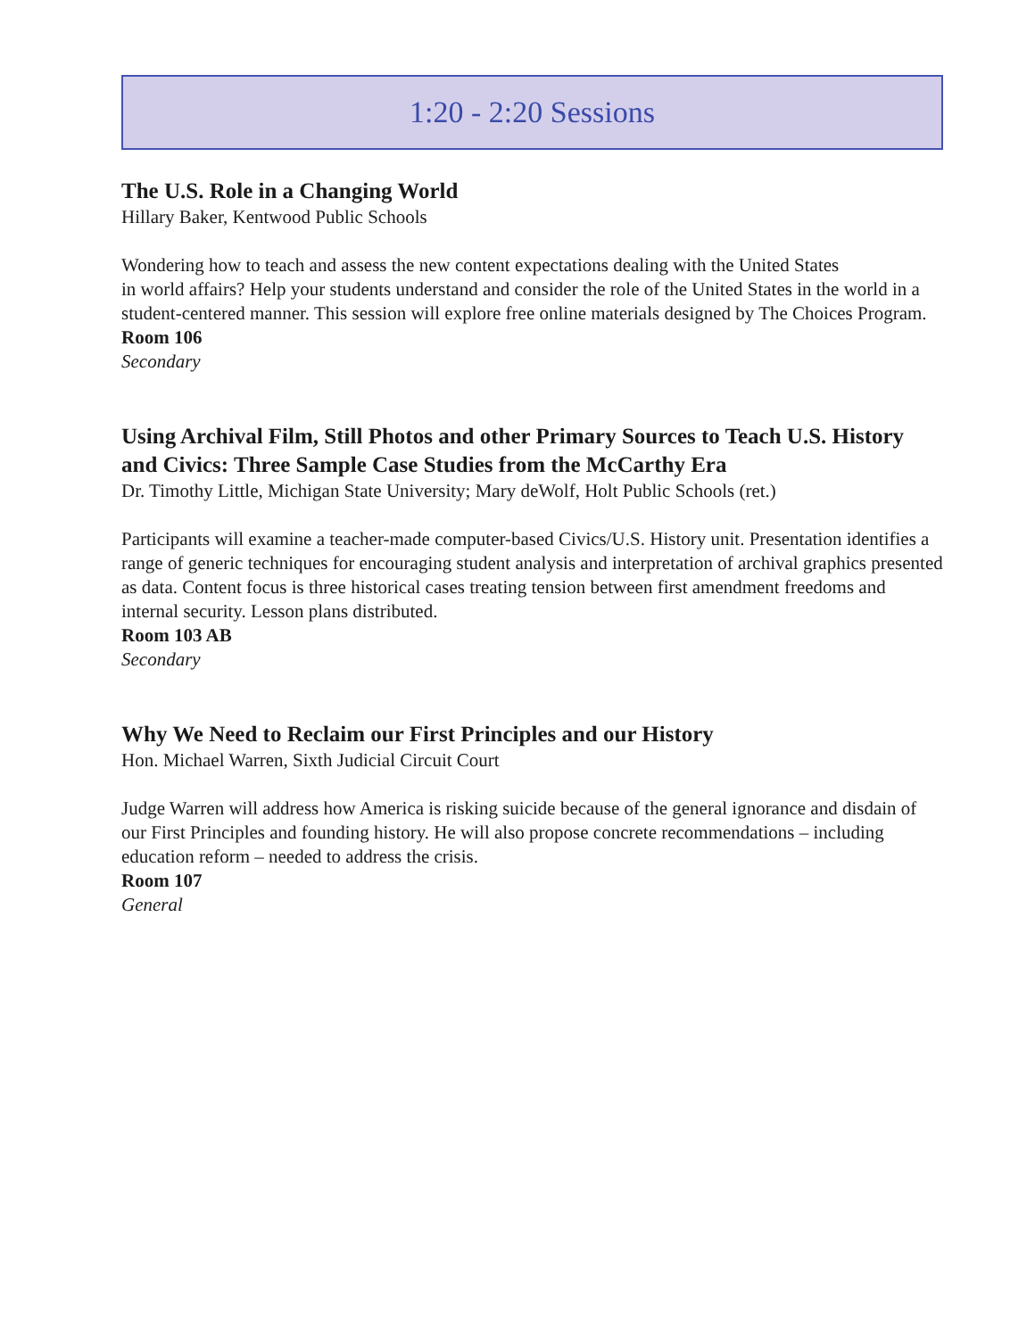1:20 - 2:20 Sessions
The U.S. Role in a Changing World
Hillary Baker, Kentwood Public Schools
Wondering how to teach and assess the new content expectations dealing with the United States
in world affairs? Help your students understand and consider the role of the United States in the world in a student-centered manner. This session will explore free online materials designed by The Choices Program.
Room 106
Secondary
Using Archival Film, Still Photos and other Primary Sources to Teach U.S. History and Civics: Three Sample Case Studies from the McCarthy Era
Dr. Timothy Little, Michigan State University; Mary deWolf, Holt Public Schools (ret.)
Participants will examine a teacher-made computer-based Civics/U.S. History unit. Presentation identifies a range of generic techniques for encouraging student analysis and interpretation of archival graphics presented as data. Content focus is three historical cases treating tension between first amendment freedoms and internal security. Lesson plans distributed.
Room 103 AB
Secondary
Why We Need to Reclaim our First Principles and our History
Hon. Michael Warren, Sixth Judicial Circuit Court
Judge Warren will address how America is risking suicide because of the general ignorance and disdain of our First Principles and founding history. He will also propose concrete recommendations – including education reform – needed to address the crisis.
Room 107
General